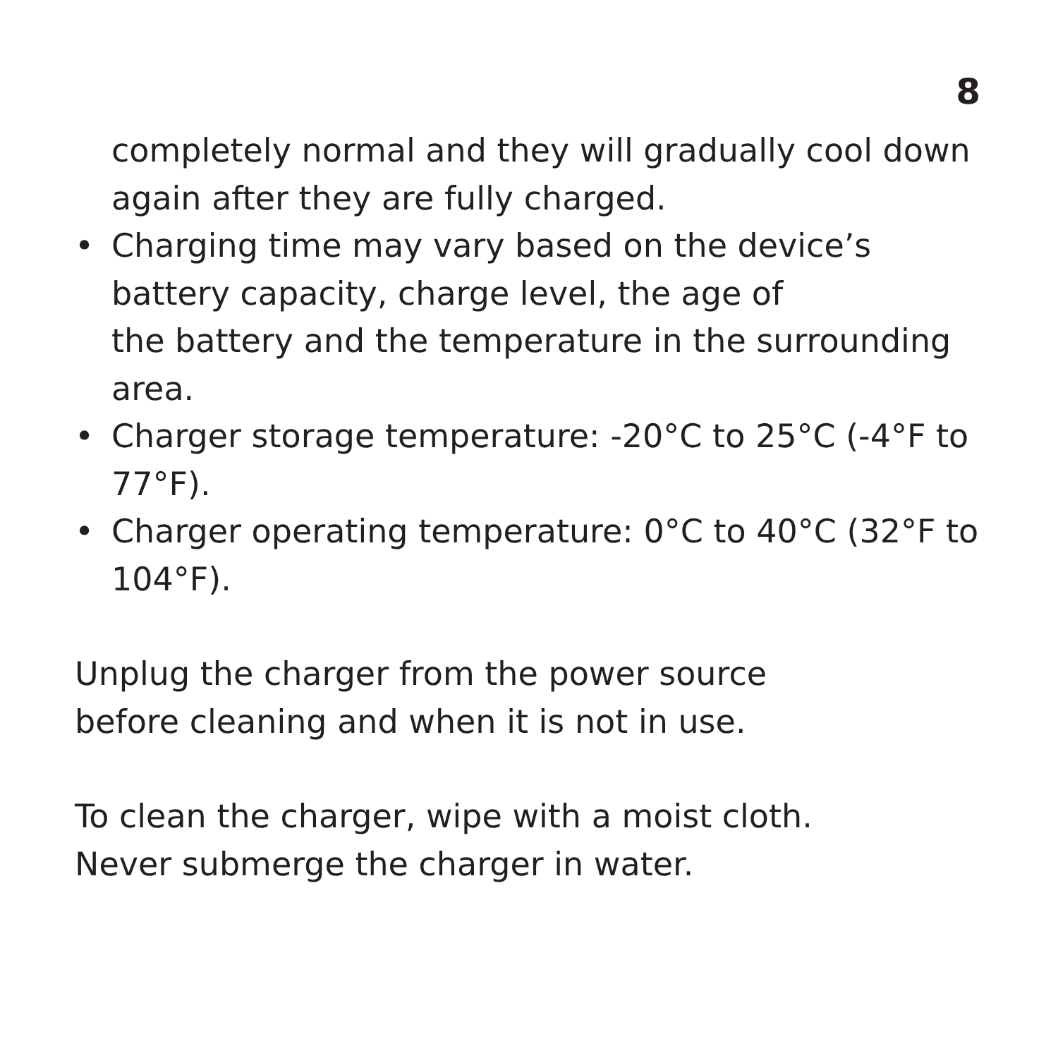8
completely normal and they will gradually cool down again after they are fully charged.
• Charging time may vary based on the device’s battery capacity, charge level, the age of
the battery and the temperature in the surrounding area.
• Charger storage temperature: -20°C to 25°C (-4°F to 77°F).
• Charger operating temperature: 0°C to 40°C (32°F to 104°F).
Unplug the charger from the power source
before cleaning and when it is not in use.
To clean the charger, wipe with a moist cloth.
Never submerge the charger in water.